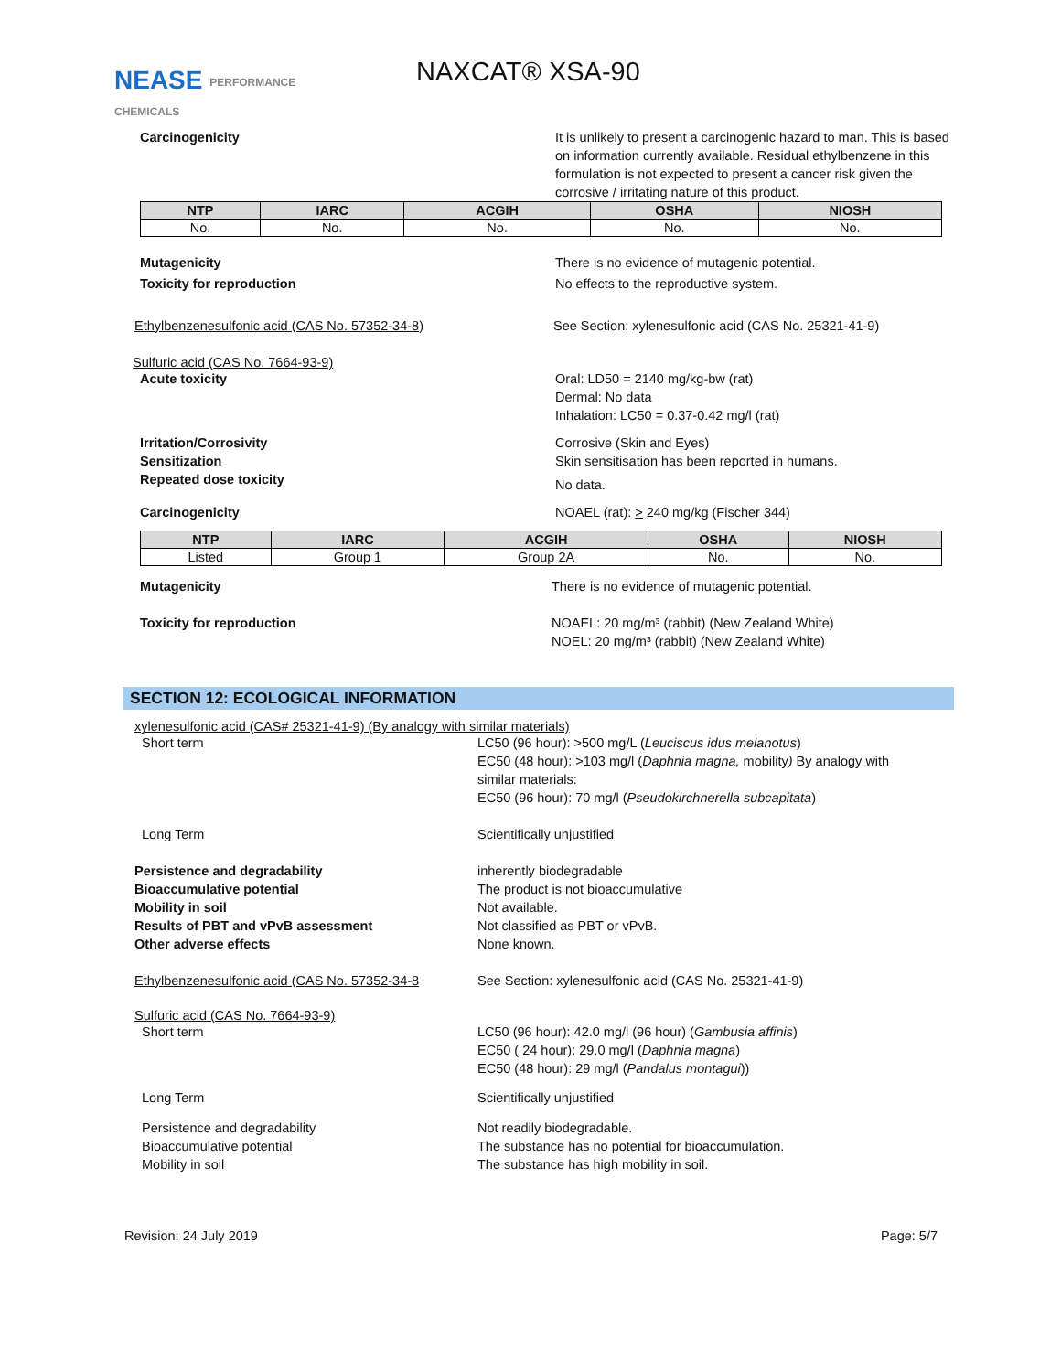NEASE PERFORMANCE
CHEMICALS
NAXCAT® XSA-90
Carcinogenicity It is unlikely to present a carcinogenic hazard to man. This is based on information currently available. Residual ethylbenzene in this formulation is not expected to present a cancer risk given the corrosive / irritating nature of this product.
| NTP | IARC | ACGIH | OSHA | NIOSH |
| --- | --- | --- | --- | --- |
| No. | No. | No. | No. | No. |
Mutagenicity There is no evidence of mutagenic potential.
Toxicity for reproduction No effects to the reproductive system.
Ethylbenzenesulfonic acid (CAS No. 57352-34-8) See Section: xylenesulfonic acid (CAS No. 25321-41-9)
Sulfuric acid (CAS No. 7664-93-9)
Acute toxicity Oral: LD50 = 2140 mg/kg-bw (rat)
Dermal: No data
Inhalation: LC50 = 0.37-0.42 mg/l (rat)
Irritation/Corrosivity
Sensitization
Corrosive (Skin and Eyes)
Skin sensitisation has been reported in humans.
Repeated dose toxicity
No data.
Carcinogenicity NOAEL (rat): > 240 mg/kg (Fischer 344)
| NTP | IARC | ACGIH | OSHA | NIOSH |
| --- | --- | --- | --- | --- |
| Listed | Group 1 | Group 2A | No. | No. |
Mutagenicity There is no evidence of mutagenic potential.
Toxicity for reproduction NOAEL: 20 mg/m³ (rabbit) (New Zealand White)
NOEL: 20 mg/m³ (rabbit) (New Zealand White)
SECTION 12: ECOLOGICAL INFORMATION
xylenesulfonic acid (CAS# 25321-41-9) (By analogy with similar materials)
Short term LC50 (96 hour): >500 mg/L (Leuciscus idus melanotus)
EC50 (48 hour): >103 mg/l (Daphnia magna, mobility) By analogy with
similar materials:
EC50 (96 hour): 70 mg/l (Pseudokirchnerella subcapitata)
Long Term Scientifically unjustified
Persistence and degradability
Bioaccumulative potential
Mobility in soil
Results of PBT and vPvB assessment
Other adverse effects
inherently biodegradable
The product is not bioaccumulative
Not available.
Not classified as PBT or vPvB.
None known.
Ethylbenzenesulfonic acid (CAS No. 57352-34-8
See Section: xylenesulfonic acid (CAS No. 25321-41-9)
Sulfuric acid (CAS No. 7664-93-9)
Short term LC50 (96 hour): 42.0 mg/l (96 hour) (Gambusia affinis)
EC50 ( 24 hour): 29.0 mg/l (Daphnia magna)
EC50 (48 hour): 29 mg/l (Pandalus montagui))
Long Term Scientifically unjustified
Persistence and degradability
Bioaccumulative potential
Mobility in soil
Not readily biodegradable.
The substance has no potential for bioaccumulation.
The substance has high mobility in soil.
Revision: 24 July 2019 Page: 5/7